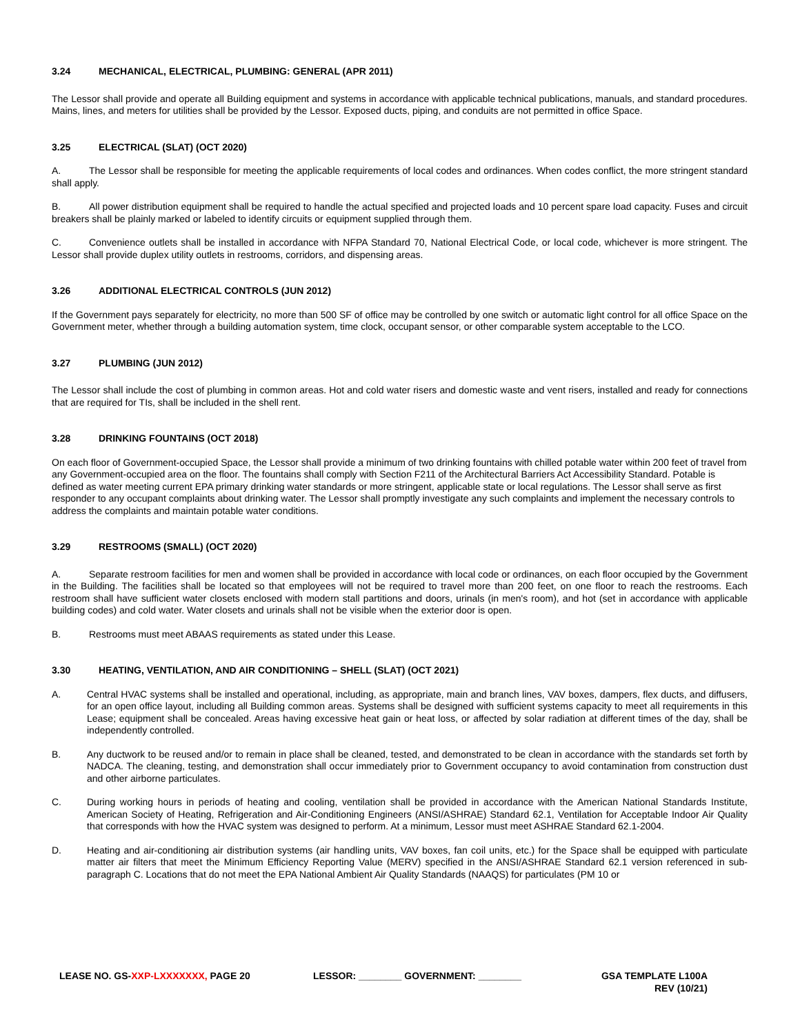3.24 MECHANICAL, ELECTRICAL, PLUMBING: GENERAL (APR 2011)
The Lessor shall provide and operate all Building equipment and systems in accordance with applicable technical publications, manuals, and standard procedures. Mains, lines, and meters for utilities shall be provided by the Lessor. Exposed ducts, piping, and conduits are not permitted in office Space.
3.25 ELECTRICAL (SLAT) (OCT 2020)
A. The Lessor shall be responsible for meeting the applicable requirements of local codes and ordinances. When codes conflict, the more stringent standard shall apply.
B. All power distribution equipment shall be required to handle the actual specified and projected loads and 10 percent spare load capacity. Fuses and circuit breakers shall be plainly marked or labeled to identify circuits or equipment supplied through them.
C. Convenience outlets shall be installed in accordance with NFPA Standard 70, National Electrical Code, or local code, whichever is more stringent. The Lessor shall provide duplex utility outlets in restrooms, corridors, and dispensing areas.
3.26 ADDITIONAL ELECTRICAL CONTROLS (JUN 2012)
If the Government pays separately for electricity, no more than 500 SF of office may be controlled by one switch or automatic light control for all office Space on the Government meter, whether through a building automation system, time clock, occupant sensor, or other comparable system acceptable to the LCO.
3.27 PLUMBING (JUN 2012)
The Lessor shall include the cost of plumbing in common areas. Hot and cold water risers and domestic waste and vent risers, installed and ready for connections that are required for TIs, shall be included in the shell rent.
3.28 DRINKING FOUNTAINS (OCT 2018)
On each floor of Government-occupied Space, the Lessor shall provide a minimum of two drinking fountains with chilled potable water within 200 feet of travel from any Government-occupied area on the floor. The fountains shall comply with Section F211 of the Architectural Barriers Act Accessibility Standard. Potable is defined as water meeting current EPA primary drinking water standards or more stringent, applicable state or local regulations. The Lessor shall serve as first responder to any occupant complaints about drinking water. The Lessor shall promptly investigate any such complaints and implement the necessary controls to address the complaints and maintain potable water conditions.
3.29 RESTROOMS (SMALL) (OCT 2020)
A. Separate restroom facilities for men and women shall be provided in accordance with local code or ordinances, on each floor occupied by the Government in the Building. The facilities shall be located so that employees will not be required to travel more than 200 feet, on one floor to reach the restrooms. Each restroom shall have sufficient water closets enclosed with modern stall partitions and doors, urinals (in men's room), and hot (set in accordance with applicable building codes) and cold water. Water closets and urinals shall not be visible when the exterior door is open.
B. Restrooms must meet ABAAS requirements as stated under this Lease.
3.30 HEATING, VENTILATION, AND AIR CONDITIONING – SHELL (SLAT) (OCT 2021)
A. Central HVAC systems shall be installed and operational, including, as appropriate, main and branch lines, VAV boxes, dampers, flex ducts, and diffusers, for an open office layout, including all Building common areas. Systems shall be designed with sufficient systems capacity to meet all requirements in this Lease; equipment shall be concealed. Areas having excessive heat gain or heat loss, or affected by solar radiation at different times of the day, shall be independently controlled.
B. Any ductwork to be reused and/or to remain in place shall be cleaned, tested, and demonstrated to be clean in accordance with the standards set forth by NADCA. The cleaning, testing, and demonstration shall occur immediately prior to Government occupancy to avoid contamination from construction dust and other airborne particulates.
C. During working hours in periods of heating and cooling, ventilation shall be provided in accordance with the American National Standards Institute, American Society of Heating, Refrigeration and Air-Conditioning Engineers (ANSI/ASHRAE) Standard 62.1, Ventilation for Acceptable Indoor Air Quality that corresponds with how the HVAC system was designed to perform. At a minimum, Lessor must meet ASHRAE Standard 62.1-2004.
D. Heating and air-conditioning air distribution systems (air handling units, VAV boxes, fan coil units, etc.) for the Space shall be equipped with particulate matter air filters that meet the Minimum Efficiency Reporting Value (MERV) specified in the ANSI/ASHRAE Standard 62.1 version referenced in sub-paragraph C. Locations that do not meet the EPA National Ambient Air Quality Standards (NAAQS) for particulates (PM 10 or
LEASE NO. GS-XXP-LXXXXXXX, PAGE 20 LESSOR: ________ GOVERNMENT: ________ GSA TEMPLATE L100A
REV (10/21)